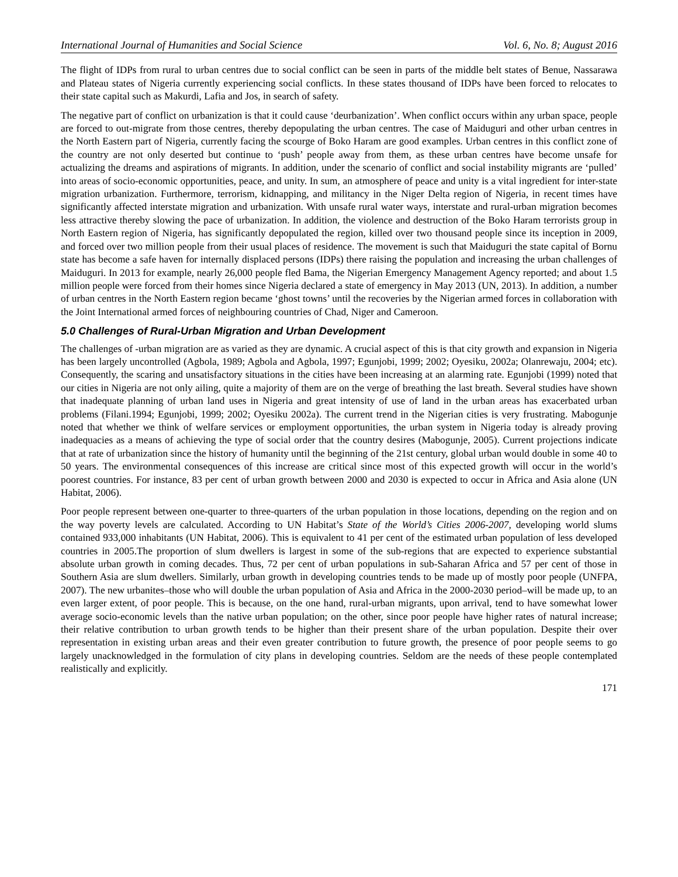International Journal of Humanities and Social Science Vol. 6, No. 8; August 2016
The flight of IDPs from rural to urban centres due to social conflict can be seen in parts of the middle belt states of Benue, Nassarawa and Plateau states of Nigeria currently experiencing social conflicts. In these states thousand of IDPs have been forced to relocates to their state capital such as Makurdi, Lafia and Jos, in search of safety.
The negative part of conflict on urbanization is that it could cause ‘deurbanization’. When conflict occurs within any urban space, people are forced to out-migrate from those centres, thereby depopulating the urban centres. The case of Maiduguri and other urban centres in the North Eastern part of Nigeria, currently facing the scourge of Boko Haram are good examples. Urban centres in this conflict zone of the country are not only deserted but continue to ‘push’ people away from them, as these urban centres have become unsafe for actualizing the dreams and aspirations of migrants. In addition, under the scenario of conflict and social instability migrants are ‘pulled’ into areas of socio-economic opportunities, peace, and unity. In sum, an atmosphere of peace and unity is a vital ingredient for inter-state migration urbanization. Furthermore, terrorism, kidnapping, and militancy in the Niger Delta region of Nigeria, in recent times have significantly affected interstate migration and urbanization. With unsafe rural water ways, interstate and rural-urban migration becomes less attractive thereby slowing the pace of urbanization. In addition, the violence and destruction of the Boko Haram terrorists group in North Eastern region of Nigeria, has significantly depopulated the region, killed over two thousand people since its inception in 2009, and forced over two million people from their usual places of residence. The movement is such that Maiduguri the state capital of Bornu state has become a safe haven for internally displaced persons (IDPs) there raising the population and increasing the urban challenges of Maiduguri. In 2013 for example, nearly 26,000 people fled Bama, the Nigerian Emergency Management Agency reported; and about 1.5 million people were forced from their homes since Nigeria declared a state of emergency in May 2013 (UN, 2013). In addition, a number of urban centres in the North Eastern region became ‘ghost towns’ until the recoveries by the Nigerian armed forces in collaboration with the Joint International armed forces of neighbouring countries of Chad, Niger and Cameroon.
5.0 Challenges of Rural-Urban Migration and Urban Development
The challenges of -urban migration are as varied as they are dynamic. A crucial aspect of this is that city growth and expansion in Nigeria has been largely uncontrolled (Agbola, 1989; Agbola and Agbola, 1997; Egunjobi, 1999; 2002; Oyesiku, 2002a; Olanrewaju, 2004; etc). Consequently, the scaring and unsatisfactory situations in the cities have been increasing at an alarming rate. Egunjobi (1999) noted that our cities in Nigeria are not only ailing, quite a majority of them are on the verge of breathing the last breath. Several studies have shown that inadequate planning of urban land uses in Nigeria and great intensity of use of land in the urban areas has exacerbated urban problems (Filani.1994; Egunjobi, 1999; 2002; Oyesiku 2002a). The current trend in the Nigerian cities is very frustrating. Mabogunje noted that whether we think of welfare services or employment opportunities, the urban system in Nigeria today is already proving inadequacies as a means of achieving the type of social order that the country desires (Mabogunje, 2005). Current projections indicate that at rate of urbanization since the history of humanity until the beginning of the 21st century, global urban would double in some 40 to 50 years. The environmental consequences of this increase are critical since most of this expected growth will occur in the world’s poorest countries. For instance, 83 per cent of urban growth between 2000 and 2030 is expected to occur in Africa and Asia alone (UN Habitat, 2006).
Poor people represent between one-quarter to three-quarters of the urban population in those locations, depending on the region and on the way poverty levels are calculated. According to UN Habitat’s State of the World’s Cities 2006-2007, developing world slums contained 933,000 inhabitants (UN Habitat, 2006). This is equivalent to 41 per cent of the estimated urban population of less developed countries in 2005.The proportion of slum dwellers is largest in some of the sub-regions that are expected to experience substantial absolute urban growth in coming decades. Thus, 72 per cent of urban populations in sub-Saharan Africa and 57 per cent of those in Southern Asia are slum dwellers. Similarly, urban growth in developing countries tends to be made up of mostly poor people (UNFPA, 2007). The new urbanites–those who will double the urban population of Asia and Africa in the 2000-2030 period–will be made up, to an even larger extent, of poor people. This is because, on the one hand, rural-urban migrants, upon arrival, tend to have somewhat lower average socio-economic levels than the native urban population; on the other, since poor people have higher rates of natural increase; their relative contribution to urban growth tends to be higher than their present share of the urban population. Despite their over representation in existing urban areas and their even greater contribution to future growth, the presence of poor people seems to go largely unacknowledged in the formulation of city plans in developing countries. Seldom are the needs of these people contemplated realistically and explicitly.
171